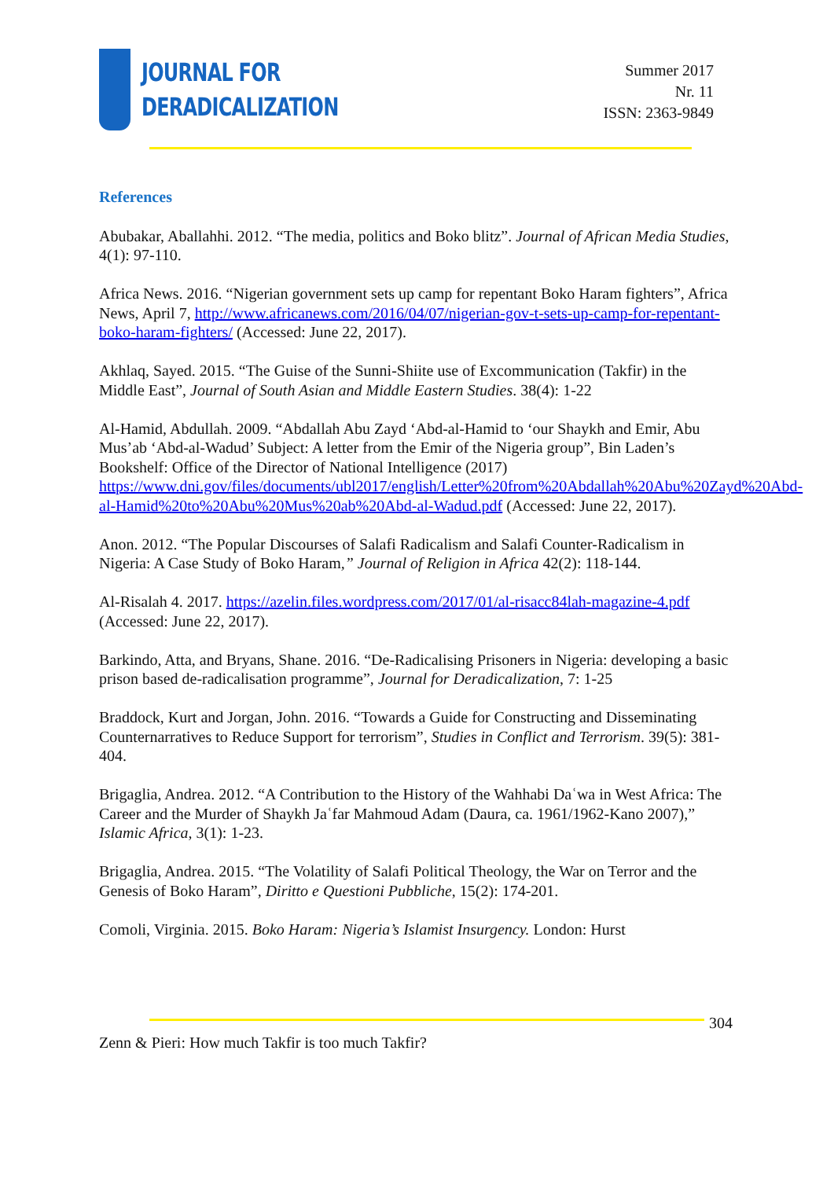JOURNAL FOR
DERADICALIZATION
Summer 2017
Nr. 11
ISSN: 2363-9849
References
Abubakar, Aballahhi. 2012. “The media, politics and Boko blitz”. Journal of African Media Studies, 4(1): 97-110.
Africa News. 2016. “Nigerian government sets up camp for repentant Boko Haram fighters”, Africa News, April 7, http://www.africanews.com/2016/04/07/nigerian-gov-t-sets-up-camp-for-repentant-boko-haram-fighters/ (Accessed: June 22, 2017).
Akhlaq, Sayed. 2015. “The Guise of the Sunni-Shiite use of Excommunication (Takfir) in the Middle East”, Journal of South Asian and Middle Eastern Studies. 38(4): 1-22
Al-Hamid, Abdullah. 2009. “Abdallah Abu Zayd ‘Abd-al-Hamid to ‘our Shaykh and Emir, Abu Mus’ab ‘Abd-al-Wadud’ Subject: A letter from the Emir of the Nigeria group”, Bin Laden’s Bookshelf: Office of the Director of National Intelligence (2017) https://www.dni.gov/files/documents/ubl2017/english/Letter%20from%20Abdallah%20Abu%20Zayd%20Abd-al-Hamid%20to%20Abu%20Mus%20ab%20Abd-al-Wadud.pdf (Accessed: June 22, 2017).
Anon. 2012. “The Popular Discourses of Salafi Radicalism and Salafi Counter-Radicalism in Nigeria: A Case Study of Boko Haram,” Journal of Religion in Africa 42(2): 118-144.
Al-Risalah 4. 2017. https://azelin.files.wordpress.com/2017/01/al-risacc84lah-magazine-4.pdf (Accessed: June 22, 2017).
Barkindo, Atta, and Bryans, Shane. 2016. “De-Radicalising Prisoners in Nigeria: developing a basic prison based de-radicalisation programme”, Journal for Deradicalization, 7: 1-25
Braddock, Kurt and Jorgan, John. 2016. “Towards a Guide for Constructing and Disseminating Counternarratives to Reduce Support for terrorism”, Studies in Conflict and Terrorism. 39(5): 381-404.
Brigaglia, Andrea. 2012. “A Contribution to the History of the Wahhabi Daʿwa in West Africa: The Career and the Murder of Shaykh Jaʿfar Mahmoud Adam (Daura, ca. 1961/1962-Kano 2007),” Islamic Africa, 3(1): 1-23.
Brigaglia, Andrea. 2015. “The Volatility of Salafi Political Theology, the War on Terror and the Genesis of Boko Haram”, Diritto e Questioni Pubbliche, 15(2): 174-201.
Comoli, Virginia. 2015. Boko Haram: Nigeria’s Islamist Insurgency. London: Hurst
304
Zenn & Pieri: How much Takfir is too much Takfir?